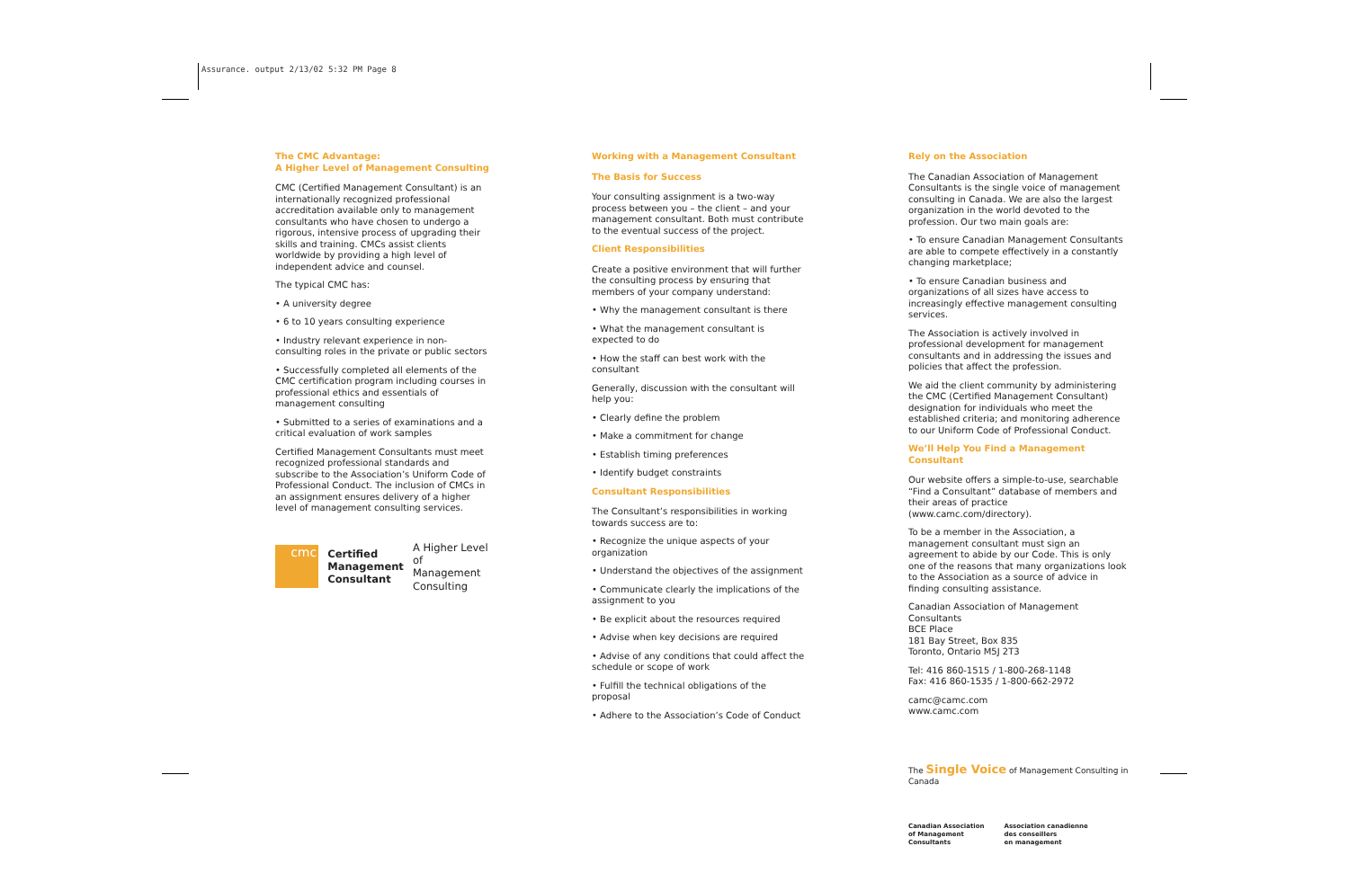Assurance. output 2/13/02 5:32 PM Page 8
The CMC Advantage:
A Higher Level of Management Consulting
CMC (Certified Management Consultant) is an internationally recognized professional accreditation available only to management consultants who have chosen to undergo a rigorous, intensive process of upgrading their skills and training. CMCs assist clients worldwide by providing a high level of independent advice and counsel.
The typical CMC has:
• A university degree
• 6 to 10 years consulting experience
• Industry relevant experience in non-consulting roles in the private or public sectors
• Successfully completed all elements of the CMC certification program including courses in professional ethics and essentials of management consulting
• Submitted to a series of examinations and a critical evaluation of work samples
Certified Management Consultants must meet recognized professional standards and subscribe to the Association’s Uniform Code of Professional Conduct. The inclusion of CMCs in an assignment ensures delivery of a higher level of management consulting services.
cmc
Certified
Management
Consultant
A Higher Level
of Management
Consulting
Working with a Management Consultant
The Basis for Success
Your consulting assignment is a two-way process between you – the client – and your management consultant. Both must contribute to the eventual success of the project.
Client Responsibilities
Create a positive environment that will further the consulting process by ensuring that members of your company understand:
• Why the management consultant is there
• What the management consultant is expected to do
• How the staff can best work with the consultant
Generally, discussion with the consultant will help you:
• Clearly define the problem
• Make a commitment for change
• Establish timing preferences
• Identify budget constraints
Consultant Responsibilities
The Consultant’s responsibilities in working towards success are to:
• Recognize the unique aspects of your organization
• Understand the objectives of the assignment
• Communicate clearly the implications of the assignment to you
• Be explicit about the resources required
• Advise when key decisions are required
• Advise of any conditions that could affect the schedule or scope of work
• Fulfill the technical obligations of the proposal
• Adhere to the Association’s Code of Conduct
Rely on the Association
The Canadian Association of Management Consultants is the single voice of management consulting in Canada. We are also the largest organization in the world devoted to the profession. Our two main goals are:
• To ensure Canadian Management Consultants are able to compete effectively in a constantly changing marketplace;
• To ensure Canadian business and organizations of all sizes have access to increasingly effective management consulting services.
The Association is actively involved in professional development for management consultants and in addressing the issues and policies that affect the profession.
We aid the client community by administering the CMC (Certified Management Consultant) designation for individuals who meet the established criteria; and monitoring adherence to our Uniform Code of Professional Conduct.
We’ll Help You Find a Management Consultant
Our website offers a simple-to-use, searchable “Find a Consultant” database of members and their areas of practice (www.camc.com/directory).
To be a member in the Association, a management consultant must sign an agreement to abide by our Code. This is only one of the reasons that many organizations look to the Association as a source of advice in finding consulting assistance.
Canadian Association of Management Consultants
BCE Place
181 Bay Street, Box 835
Toronto, Ontario M5J 2T3
Tel: 416 860-1515 / 1-800-268-1148
Fax: 416 860-1535 / 1-800-662-2972
camc@camc.com
www.camc.com
The Single Voice of Management Consulting in Canada
Canadian Association
of Management
Consultants
Association canadienne
des conseillers
en management